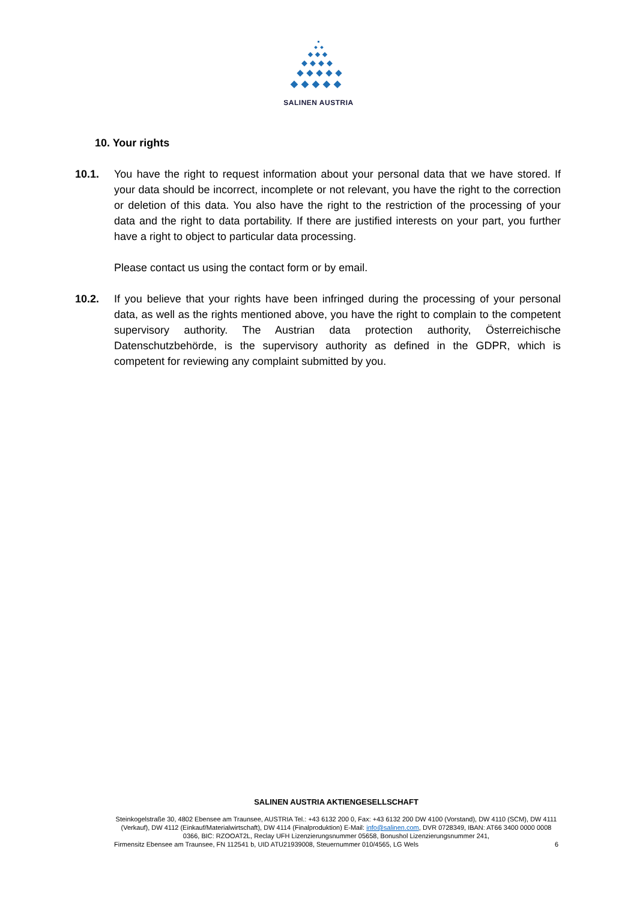SALINEN AUSTRIA
10. Your rights
10.1. You have the right to request information about your personal data that we have stored. If your data should be incorrect, incomplete or not relevant, you have the right to the correction or deletion of this data. You also have the right to the restriction of the processing of your data and the right to data portability. If there are justified interests on your part, you further have a right to object to particular data processing.
Please contact us using the contact form or by email.
10.2. If you believe that your rights have been infringed during the processing of your personal data, as well as the rights mentioned above, you have the right to complain to the competent supervisory authority. The Austrian data protection authority, Österreichische Datenschutzbehörde, is the supervisory authority as defined in the GDPR, which is competent for reviewing any complaint submitted by you.
SALINEN AUSTRIA AKTIENGESELLSCHAFT
Steinkogelstraße 30, 4802 Ebensee am Traunsee, AUSTRIA Tel.: +43 6132 200 0, Fax: +43 6132 200 DW 4100 (Vorstand), DW 4110 (SCM), DW 4111 (Verkauf), DW 4112 (Einkauf/Materialwirtschaft), DW 4114 (Finalproduktion) E-Mail: info@salinen.com, DVR 0728349, IBAN: AT66 3400 0000 0008 0366, BIC: RZOOAT2L, Reclay UFH Lizenzierungsnummer 05658, Bonushol Lizenzierungsnummer 241,
Firmensitz Ebensee am Traunsee, FN 112541 b, UID ATU21939008, Steuernummer 010/4565, LG Wels 6